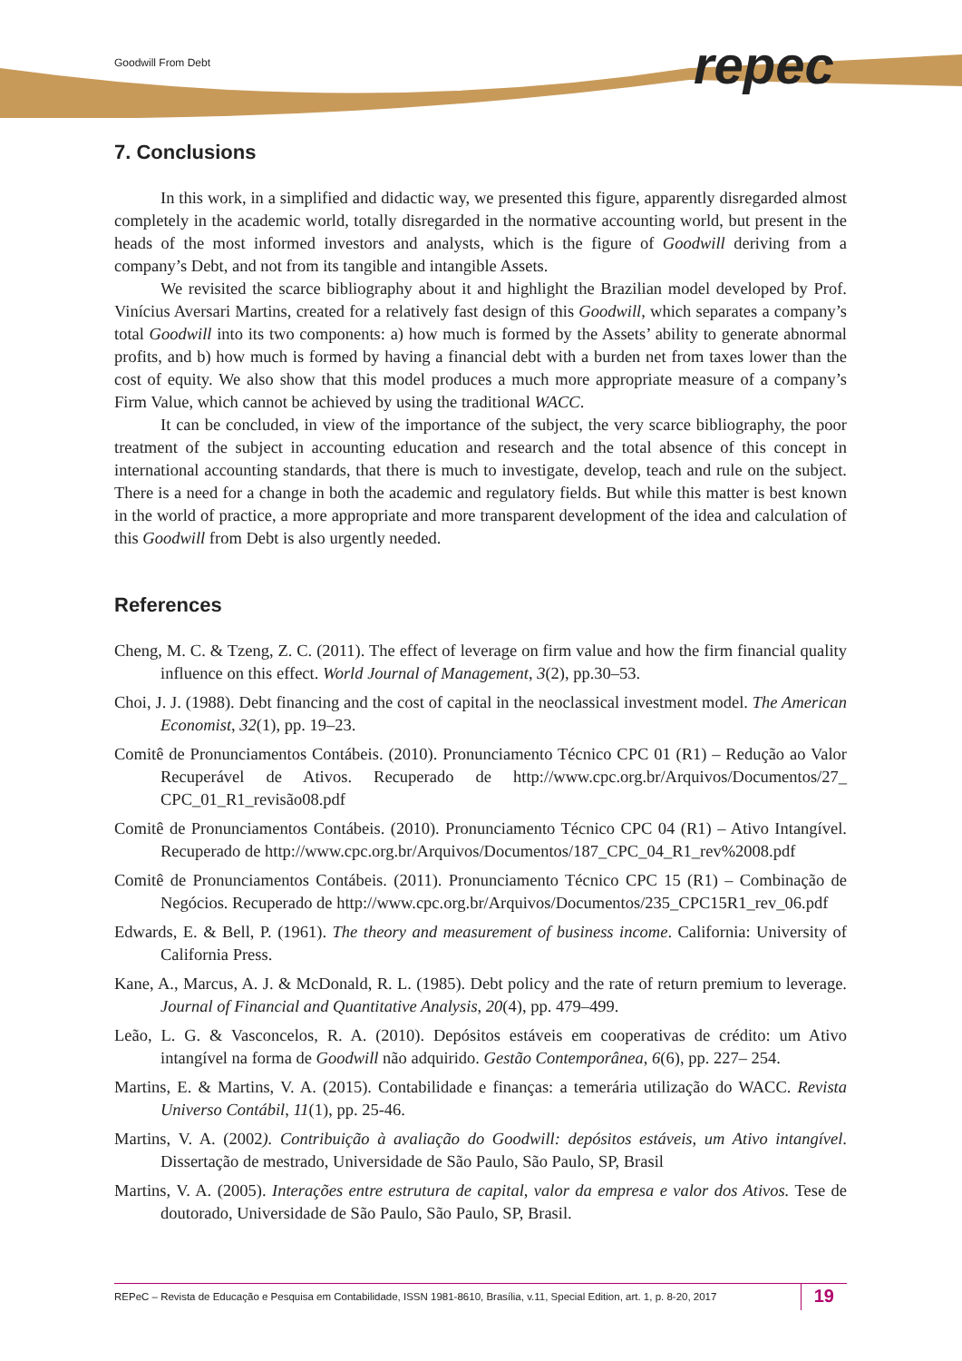Goodwill From Debt repec
7. Conclusions
In this work, in a simplified and didactic way, we presented this figure, apparently disregarded almost completely in the academic world, totally disregarded in the normative accounting world, but present in the heads of the most informed investors and analysts, which is the figure of Goodwill deriving from a company’s Debt, and not from its tangible and intangible Assets.
We revisited the scarce bibliography about it and highlight the Brazilian model developed by Prof. Vinícius Aversari Martins, created for a relatively fast design of this Goodwill, which separates a company’s total Goodwill into its two components: a) how much is formed by the Assets’ ability to generate abnormal profits, and b) how much is formed by having a financial debt with a burden net from taxes lower than the cost of equity. We also show that this model produces a much more appropriate measure of a company’s Firm Value, which cannot be achieved by using the traditional WACC.
It can be concluded, in view of the importance of the subject, the very scarce bibliography, the poor treatment of the subject in accounting education and research and the total absence of this concept in international accounting standards, that there is much to investigate, develop, teach and rule on the subject. There is a need for a change in both the academic and regulatory fields. But while this matter is best known in the world of practice, a more appropriate and more transparent development of the idea and calculation of this Goodwill from Debt is also urgently needed.
References
Cheng, M. C. & Tzeng, Z. C. (2011). The effect of leverage on firm value and how the firm financial quality influence on this effect. World Journal of Management, 3(2), pp.30–53.
Choi, J. J. (1988). Debt financing and the cost of capital in the neoclassical investment model. The American Economist, 32(1), pp. 19–23.
Comitê de Pronunciamentos Contábeis. (2010). Pronunciamento Técnico CPC 01 (R1) – Redução ao Valor Recuperável de Ativos. Recuperado de http://www.cpc.org.br/Arquivos/Documentos/27_ CPC_01_R1_revisão08.pdf
Comitê de Pronunciamentos Contábeis. (2010). Pronunciamento Técnico CPC 04 (R1) – Ativo Intangível. Recuperado de http://www.cpc.org.br/Arquivos/Documentos/187_CPC_04_R1_rev%2008.pdf
Comitê de Pronunciamentos Contábeis. (2011). Pronunciamento Técnico CPC 15 (R1) – Combinação de Negócios. Recuperado de http://www.cpc.org.br/Arquivos/Documentos/235_CPC15R1_rev_06.pdf
Edwards, E. & Bell, P. (1961). The theory and measurement of business income. California: University of California Press.
Kane, A., Marcus, A. J. & McDonald, R. L. (1985). Debt policy and the rate of return premium to leverage. Journal of Financial and Quantitative Analysis, 20(4), pp. 479–499.
Leão, L. G. & Vasconcelos, R. A. (2010). Depósitos estáveis em cooperativas de crédito: um Ativo intangível na forma de Goodwill não adquirido. Gestão Contemporânea, 6(6), pp. 227– 254.
Martins, E. & Martins, V. A. (2015). Contabilidade e finanças: a temerária utilização do WACC. Revista Universo Contábil, 11(1), pp. 25-46.
Martins, V. A. (2002). Contribuição à avaliação do Goodwill: depósitos estáveis, um Ativo intangível. Dissertação de mestrado, Universidade de São Paulo, São Paulo, SP, Brasil
Martins, V. A. (2005). Interações entre estrutura de capital, valor da empresa e valor dos Ativos. Tese de doutorado, Universidade de São Paulo, São Paulo, SP, Brasil.
REPeC – Revista de Educação e Pesquisa em Contabilidade, ISSN 1981-8610, Brasília, v.11, Special Edition, art. 1, p. 8-20, 2017 19